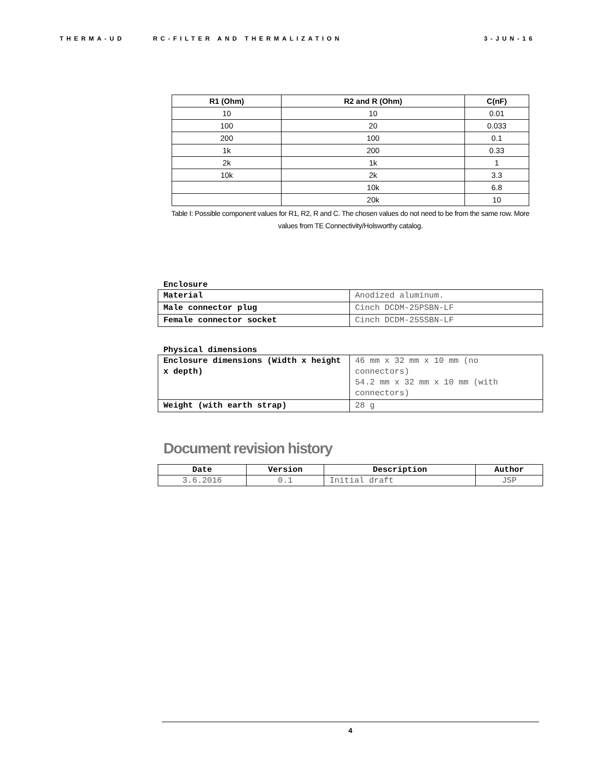THERMA-UD RC-FILTER AND THERMALIZATION 3-JUN-16
| R1 (Ohm) | R2 and R (Ohm) | C(nF) |
| --- | --- | --- |
| 10 | 10 | 0.01 |
| 100 | 20 | 0.033 |
| 200 | 100 | 0.1 |
| 1k | 200 | 0.33 |
| 2k | 1k | 1 |
| 10k | 2k | 3.3 |
| | 10k | 6.8 |
| | 20k | 10 |
Table I: Possible component values for R1, R2, R and C. The chosen values do not need to be from the same row. More values from TE Connectivity/Holsworthy catalog.
Enclosure
| Material | Anodized aluminum. |
| Male connector plug | Cinch DCDM-25PSBN-LF |
| Female connector socket | Cinch DCDM-25SSBN-LF |
Physical dimensions
| Enclosure dimensions (Width x height x depth) | 46 mm x 32 mm x 10 mm (no connectors) 54.2 mm x 32 mm x 10 mm (with connectors) |
| Weight (with earth strap) | 28 g |
Document revision history
| Date | Version | Description | Author |
| --- | --- | --- | --- |
| 3.6.2016 | 0.1 | Initial draft | JSP |
4